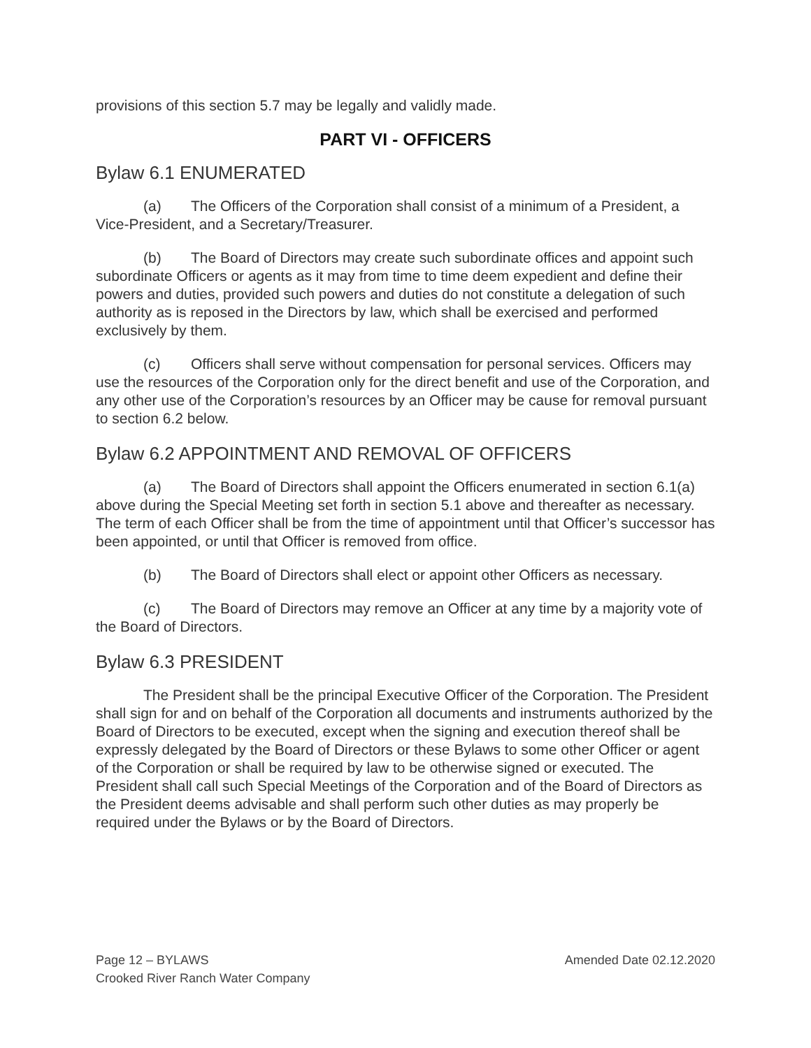provisions of this section 5.7 may be legally and validly made.
PART VI - OFFICERS
Bylaw 6.1 ENUMERATED
(a) The Officers of the Corporation shall consist of a minimum of a President, a Vice-President, and a Secretary/Treasurer.
(b) The Board of Directors may create such subordinate offices and appoint such subordinate Officers or agents as it may from time to time deem expedient and define their powers and duties, provided such powers and duties do not constitute a delegation of such authority as is reposed in the Directors by law, which shall be exercised and performed exclusively by them.
(c) Officers shall serve without compensation for personal services. Officers may use the resources of the Corporation only for the direct benefit and use of the Corporation, and any other use of the Corporation’s resources by an Officer may be cause for removal pursuant to section 6.2 below.
Bylaw 6.2 APPOINTMENT AND REMOVAL OF OFFICERS
(a) The Board of Directors shall appoint the Officers enumerated in section 6.1(a) above during the Special Meeting set forth in section 5.1 above and thereafter as necessary. The term of each Officer shall be from the time of appointment until that Officer’s successor has been appointed, or until that Officer is removed from office.
(b) The Board of Directors shall elect or appoint other Officers as necessary.
(c) The Board of Directors may remove an Officer at any time by a majority vote of the Board of Directors.
Bylaw 6.3 PRESIDENT
The President shall be the principal Executive Officer of the Corporation. The President shall sign for and on behalf of the Corporation all documents and instruments authorized by the Board of Directors to be executed, except when the signing and execution thereof shall be expressly delegated by the Board of Directors or these Bylaws to some other Officer or agent of the Corporation or shall be required by law to be otherwise signed or executed. The President shall call such Special Meetings of the Corporation and of the Board of Directors as the President deems advisable and shall perform such other duties as may properly be required under the Bylaws or by the Board of Directors.
Page 12 – BYLAWS Amended Date 02.12.2020
Crooked River Ranch Water Company